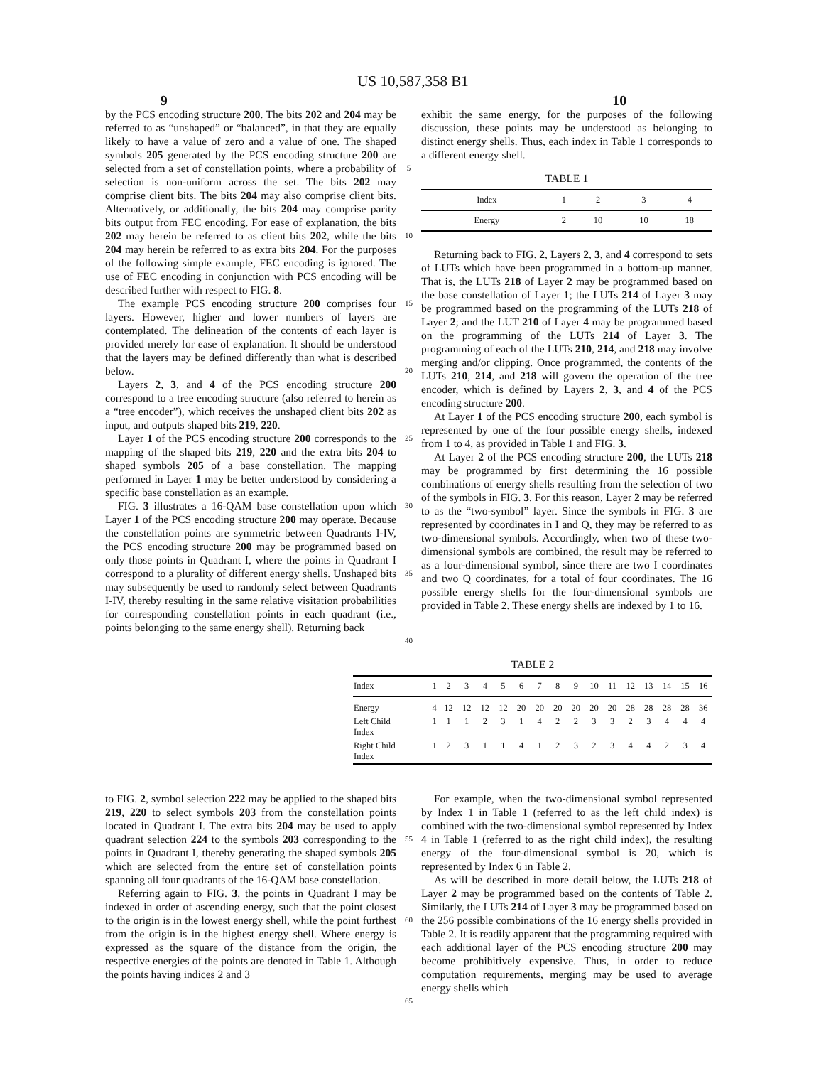US 10,587,358 B1
9 10
by the PCS encoding structure 200. The bits 202 and 204 may be referred to as “unshaped” or “balanced”, in that they are equally likely to have a value of zero and a value of one. The shaped symbols 205 generated by the PCS encoding structure 200 are selected from a set of constellation points, where a probability of selection is non-uniform across the set. The bits 202 may comprise client bits. The bits 204 may also comprise client bits. Alternatively, or additionally, the bits 204 may comprise parity bits output from FEC encoding. For ease of explanation, the bits 202 may herein be referred to as client bits 202, while the bits 204 may herein be referred to as extra bits 204. For the purposes of the following simple example, FEC encoding is ignored. The use of FEC encoding in conjunction with PCS encoding will be described further with respect to FIG. 8.
The example PCS encoding structure 200 comprises four layers. However, higher and lower numbers of layers are contemplated. The delineation of the contents of each layer is provided merely for ease of explanation. It should be understood that the layers may be defined differently than what is described below.
Layers 2, 3, and 4 of the PCS encoding structure 200 correspond to a tree encoding structure (also referred to herein as a “tree encoder”), which receives the unshaped client bits 202 as input, and outputs shaped bits 219, 220.
Layer 1 of the PCS encoding structure 200 corresponds to the mapping of the shaped bits 219, 220 and the extra bits 204 to shaped symbols 205 of a base constellation. The mapping performed in Layer 1 may be better understood by considering a specific base constellation as an example.
FIG. 3 illustrates a 16-QAM base constellation upon which Layer 1 of the PCS encoding structure 200 may operate. Because the constellation points are symmetric between Quadrants I-IV, the PCS encoding structure 200 may be programmed based on only those points in Quadrant I, where the points in Quadrant I correspond to a plurality of different energy shells. Unshaped bits may subsequently be used to randomly select between Quadrants I-IV, thereby resulting in the same relative visitation probabilities for corresponding constellation points in each quadrant (i.e., points belonging to the same energy shell). Returning back
5
10
15
20
25
30
35
40
exhibit the same energy, for the purposes of the following discussion, these points may be understood as belonging to distinct energy shells. Thus, each index in Table 1 corresponds to a different energy shell.
TABLE 1
| Index | 1 | 2 | 3 | 4 |
| --- | --- | --- | --- | --- |
| Energy | 2 | 10 | 10 | 18 |
Returning back to FIG. 2, Layers 2, 3, and 4 correspond to sets of LUTs which have been programmed in a bottom-up manner. That is, the LUTs 218 of Layer 2 may be programmed based on the base constellation of Layer 1; the LUTs 214 of Layer 3 may be programmed based on the programming of the LUTs 218 of Layer 2; and the LUT 210 of Layer 4 may be programmed based on the programming of the LUTs 214 of Layer 3. The programming of each of the LUTs 210, 214, and 218 may involve merging and/or clipping. Once programmed, the contents of the LUTs 210, 214, and 218 will govern the operation of the tree encoder, which is defined by Layers 2, 3, and 4 of the PCS encoding structure 200.
At Layer 1 of the PCS encoding structure 200, each symbol is represented by one of the four possible energy shells, indexed from 1 to 4, as provided in Table 1 and FIG. 3.
At Layer 2 of the PCS encoding structure 200, the LUTs 218 may be programmed by first determining the 16 possible combinations of energy shells resulting from the selection of two of the symbols in FIG. 3. For this reason, Layer 2 may be referred to as the “two-symbol” layer. Since the symbols in FIG. 3 are represented by coordinates in I and Q, they may be referred to as two-dimensional symbols. Accordingly, when two of these two-dimensional symbols are combined, the result may be referred to as a four-dimensional symbol, since there are two I coordinates and two Q coordinates, for a total of four coordinates. The 16 possible energy shells for the four-dimensional symbols are provided in Table 2. These energy shells are indexed by 1 to 16.
TABLE 2
| Index | 1 | 2 | 3 | 4 | 5 | 6 | 7 | 8 | 9 | 10 | 11 | 12 | 13 | 14 | 15 | 16 |
| --- | --- | --- | --- | --- | --- | --- | --- | --- | --- | --- | --- | --- | --- | --- | --- | --- |
| Energy | 4 | 12 | 12 | 12 | 12 | 20 | 20 | 20 | 20 | 20 | 20 | 28 | 28 | 28 | 28 | 36 |
| Left Child Index | 1 | 1 | 1 | 2 | 3 | 1 | 4 | 2 | 2 | 3 | 3 | 2 | 3 | 4 | 4 | 4 |
| Right Child Index | 1 | 2 | 3 | 1 | 1 | 4 | 1 | 2 | 3 | 2 | 3 | 4 | 4 | 2 | 3 | 4 |
to FIG. 2, symbol selection 222 may be applied to the shaped bits 219, 220 to select symbols 203 from the constellation points located in Quadrant I. The extra bits 204 may be used to apply quadrant selection 224 to the symbols 203 corresponding to the points in Quadrant I, thereby generating the shaped symbols 205 which are selected from the entire set of constellation points spanning all four quadrants of the 16-QAM base constellation.
Referring again to FIG. 3, the points in Quadrant I may be indexed in order of ascending energy, such that the point closest to the origin is in the lowest energy shell, while the point furthest from the origin is in the highest energy shell. Where energy is expressed as the square of the distance from the origin, the respective energies of the points are denoted in Table 1. Although the points having indices 2 and 3
55
60
65
For example, when the two-dimensional symbol represented by Index 1 in Table 1 (referred to as the left child index) is combined with the two-dimensional symbol represented by Index 4 in Table 1 (referred to as the right child index), the resulting energy of the four-dimensional symbol is 20, which is represented by Index 6 in Table 2.
As will be described in more detail below, the LUTs 218 of Layer 2 may be programmed based on the contents of Table 2. Similarly, the LUTs 214 of Layer 3 may be programmed based on the 256 possible combinations of the 16 energy shells provided in Table 2. It is readily apparent that the programming required with each additional layer of the PCS encoding structure 200 may become prohibitively expensive. Thus, in order to reduce computation requirements, merging may be used to average energy shells which